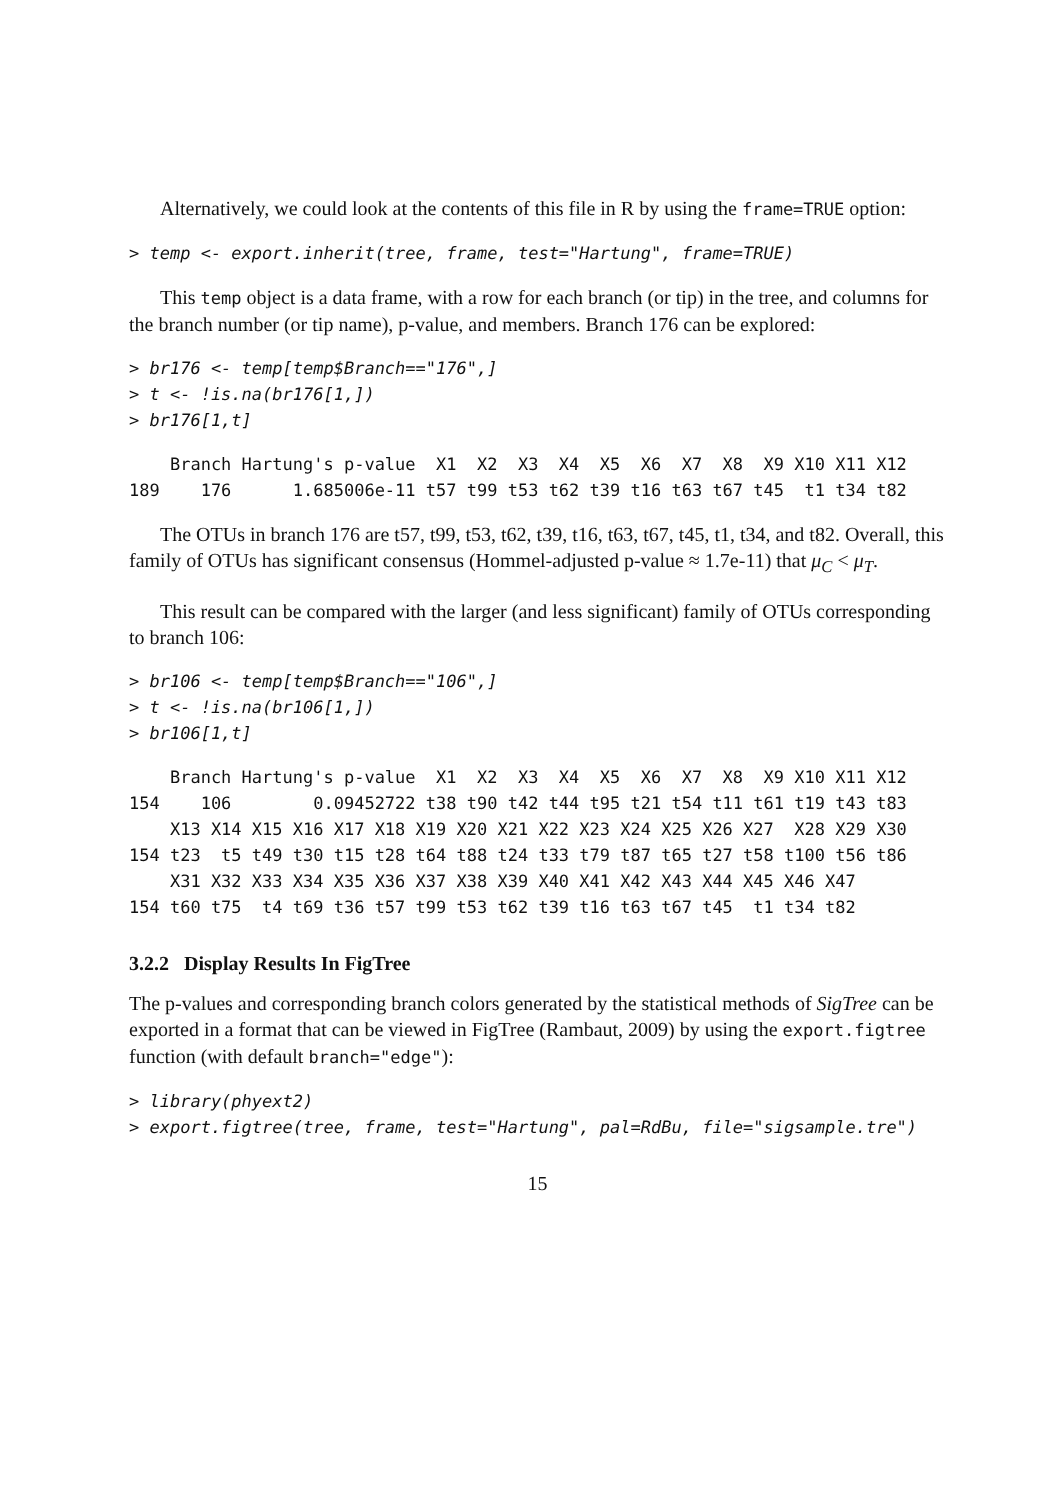Alternatively, we could look at the contents of this file in R by using the frame=TRUE option:
> temp <- export.inherit(tree, frame, test="Hartung", frame=TRUE)
This temp object is a data frame, with a row for each branch (or tip) in the tree, and columns for the branch number (or tip name), p-value, and members. Branch 176 can be explored:
> br176 <- temp[temp$Branch=="176",]
> t <- !is.na(br176[1,])
> br176[1,t]
    Branch Hartung's p-value  X1  X2  X3  X4  X5  X6  X7  X8  X9 X10 X11 X12
189    176      1.685006e-11 t57 t99 t53 t62 t39 t16 t63 t67 t45  t1 t34 t82
The OTUs in branch 176 are t57, t99, t53, t62, t39, t16, t63, t67, t45, t1, t34, and t82. Overall, this family of OTUs has significant consensus (Hommel-adjusted p-value ≈ 1.7e-11) that μ<sub>C</sub> < μ<sub>T</sub>.
This result can be compared with the larger (and less significant) family of OTUs corresponding to branch 106:
> br106 <- temp[temp$Branch=="106",]
> t <- !is.na(br106[1,])
> br106[1,t]
    Branch Hartung's p-value  X1  X2  X3  X4  X5  X6  X7  X8  X9 X10 X11 X12
154    106        0.09452722 t38 t90 t42 t44 t95 t21 t54 t11 t61 t19 t43 t83
    X13 X14 X15 X16 X17 X18 X19 X20 X21 X22 X23 X24 X25 X26 X27  X28 X29 X30
154 t23  t5 t49 t30 t15 t28 t64 t88 t24 t33 t79 t87 t65 t27 t58 t100 t56 t86
    X31 X32 X33 X34 X35 X36 X37 X38 X39 X40 X41 X42 X43 X44 X45 X46 X47
154 t60 t75  t4 t69 t36 t57 t99 t53 t62 t39 t16 t63 t67 t45  t1 t34 t82
3.2.2 Display Results In FigTree
The p-values and corresponding branch colors generated by the statistical methods of SigTree can be exported in a format that can be viewed in FigTree (Rambaut, 2009) by using the export.figtree function (with default branch="edge"):
> library(phyext2)
> export.figtree(tree, frame, test="Hartung", pal=RdBu, file="sigsample.tre")
15